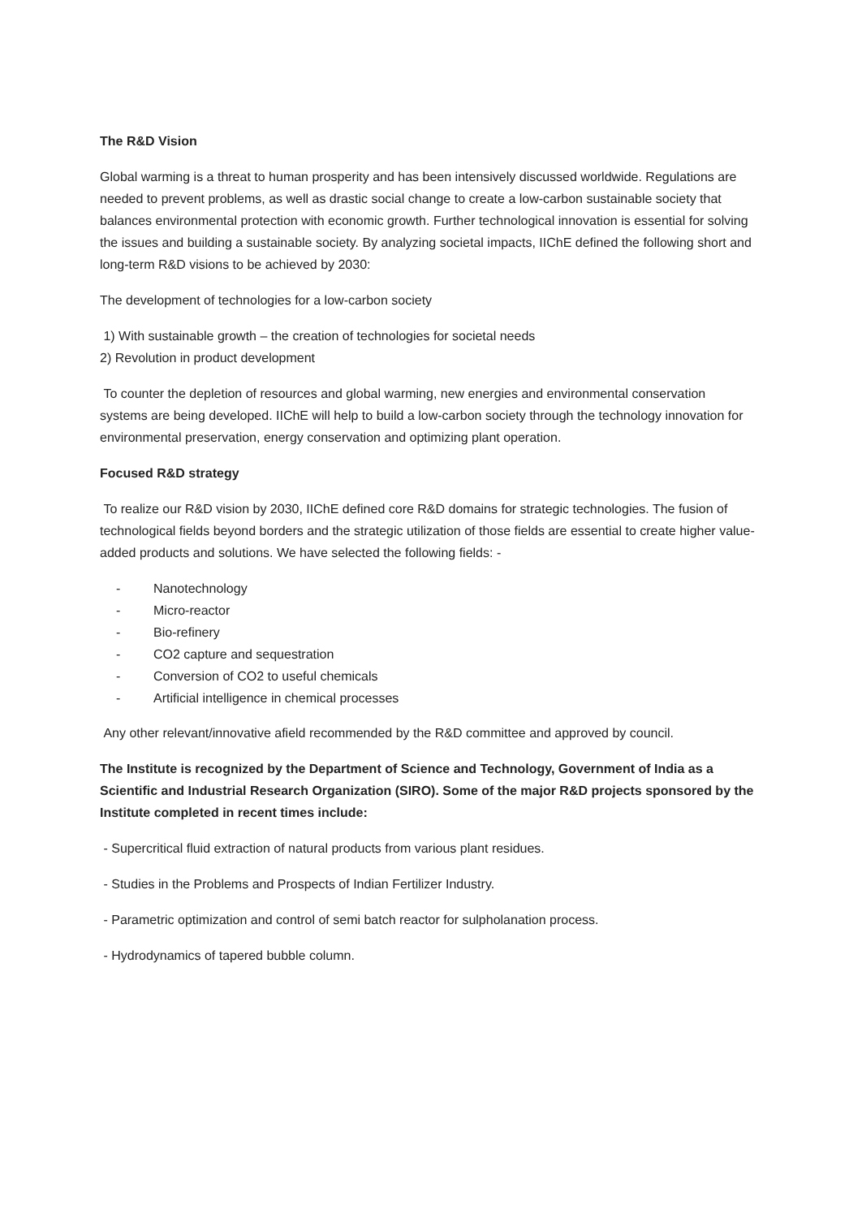The R&D Vision
Global warming is a threat to human prosperity and has been intensively discussed worldwide. Regulations are needed to prevent problems, as well as drastic social change to create a low-carbon sustainable society that balances environmental protection with economic growth. Further technological innovation is essential for solving the issues and building a sustainable society. By analyzing societal impacts, IIChE defined the following short and long-term R&D visions to be achieved by 2030:
The development of technologies for a low-carbon society
1) With sustainable growth – the creation of technologies for societal needs
2) Revolution in product development
To counter the depletion of resources and global warming, new energies and environmental conservation systems are being developed. IIChE will help to build a low-carbon society through the technology innovation for environmental preservation, energy conservation and optimizing plant operation.
Focused R&D strategy
To realize our R&D vision by 2030, IIChE defined core R&D domains for strategic technologies. The fusion of technological fields beyond borders and the strategic utilization of those fields are essential to create higher value-added products and solutions. We have selected the following fields: -
- Nanotechnology
- Micro-reactor
- Bio-refinery
- CO2 capture and sequestration
- Conversion of CO2 to useful chemicals
- Artificial intelligence in chemical processes
Any other relevant/innovative afield recommended by the R&D committee and approved by council.
The Institute is recognized by the Department of Science and Technology, Government of India as a Scientific and Industrial Research Organization (SIRO). Some of the major R&D projects sponsored by the Institute completed in recent times include:
- Supercritical fluid extraction of natural products from various plant residues.
- Studies in the Problems and Prospects of Indian Fertilizer Industry.
- Parametric optimization and control of semi batch reactor for sulpholanation process.
- Hydrodynamics of tapered bubble column.